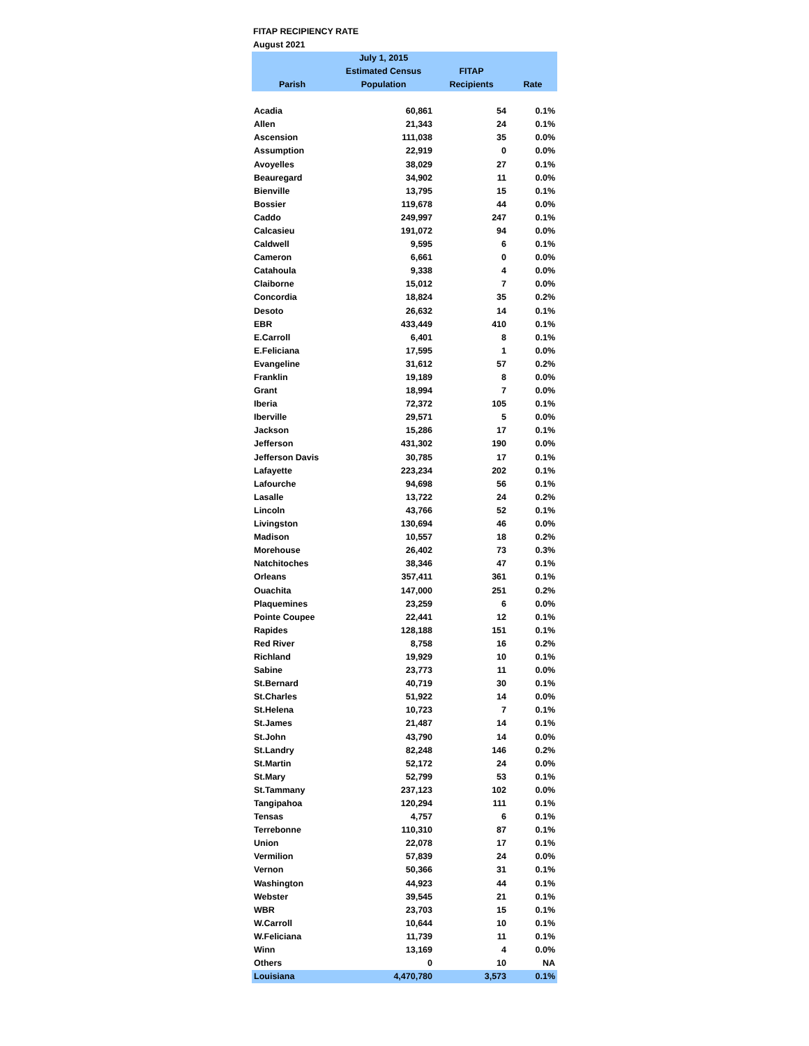FITAP RECIPIENCY RATE
August 2021
| Parish | July 1, 2015 Estimated Census Population | FITAP Recipients | Rate |
| --- | --- | --- | --- |
| Acadia | 60,861 | 54 | 0.1% |
| Allen | 21,343 | 24 | 0.1% |
| Ascension | 111,038 | 35 | 0.0% |
| Assumption | 22,919 | 0 | 0.0% |
| Avoyelles | 38,029 | 27 | 0.1% |
| Beauregard | 34,902 | 11 | 0.0% |
| Bienville | 13,795 | 15 | 0.1% |
| Bossier | 119,678 | 44 | 0.0% |
| Caddo | 249,997 | 247 | 0.1% |
| Calcasieu | 191,072 | 94 | 0.0% |
| Caldwell | 9,595 | 6 | 0.1% |
| Cameron | 6,661 | 0 | 0.0% |
| Catahoula | 9,338 | 4 | 0.0% |
| Claiborne | 15,012 | 7 | 0.0% |
| Concordia | 18,824 | 35 | 0.2% |
| Desoto | 26,632 | 14 | 0.1% |
| EBR | 433,449 | 410 | 0.1% |
| E.Carroll | 6,401 | 8 | 0.1% |
| E.Feliciana | 17,595 | 1 | 0.0% |
| Evangeline | 31,612 | 57 | 0.2% |
| Franklin | 19,189 | 8 | 0.0% |
| Grant | 18,994 | 7 | 0.0% |
| Iberia | 72,372 | 105 | 0.1% |
| Iberville | 29,571 | 5 | 0.0% |
| Jackson | 15,286 | 17 | 0.1% |
| Jefferson | 431,302 | 190 | 0.0% |
| Jefferson Davis | 30,785 | 17 | 0.1% |
| Lafayette | 223,234 | 202 | 0.1% |
| Lafourche | 94,698 | 56 | 0.1% |
| Lasalle | 13,722 | 24 | 0.2% |
| Lincoln | 43,766 | 52 | 0.1% |
| Livingston | 130,694 | 46 | 0.0% |
| Madison | 10,557 | 18 | 0.2% |
| Morehouse | 26,402 | 73 | 0.3% |
| Natchitoches | 38,346 | 47 | 0.1% |
| Orleans | 357,411 | 361 | 0.1% |
| Ouachita | 147,000 | 251 | 0.2% |
| Plaquemines | 23,259 | 6 | 0.0% |
| Pointe Coupee | 22,441 | 12 | 0.1% |
| Rapides | 128,188 | 151 | 0.1% |
| Red River | 8,758 | 16 | 0.2% |
| Richland | 19,929 | 10 | 0.1% |
| Sabine | 23,773 | 11 | 0.0% |
| St.Bernard | 40,719 | 30 | 0.1% |
| St.Charles | 51,922 | 14 | 0.0% |
| St.Helena | 10,723 | 7 | 0.1% |
| St.James | 21,487 | 14 | 0.1% |
| St.John | 43,790 | 14 | 0.0% |
| St.Landry | 82,248 | 146 | 0.2% |
| St.Martin | 52,172 | 24 | 0.0% |
| St.Mary | 52,799 | 53 | 0.1% |
| St.Tammany | 237,123 | 102 | 0.0% |
| Tangipahoa | 120,294 | 111 | 0.1% |
| Tensas | 4,757 | 6 | 0.1% |
| Terrebonne | 110,310 | 87 | 0.1% |
| Union | 22,078 | 17 | 0.1% |
| Vermilion | 57,839 | 24 | 0.0% |
| Vernon | 50,366 | 31 | 0.1% |
| Washington | 44,923 | 44 | 0.1% |
| Webster | 39,545 | 21 | 0.1% |
| WBR | 23,703 | 15 | 0.1% |
| W.Carroll | 10,644 | 10 | 0.1% |
| W.Feliciana | 11,739 | 11 | 0.1% |
| Winn | 13,169 | 4 | 0.0% |
| Others | 0 | 10 | NA |
| Louisiana | 4,470,780 | 3,573 | 0.1% |